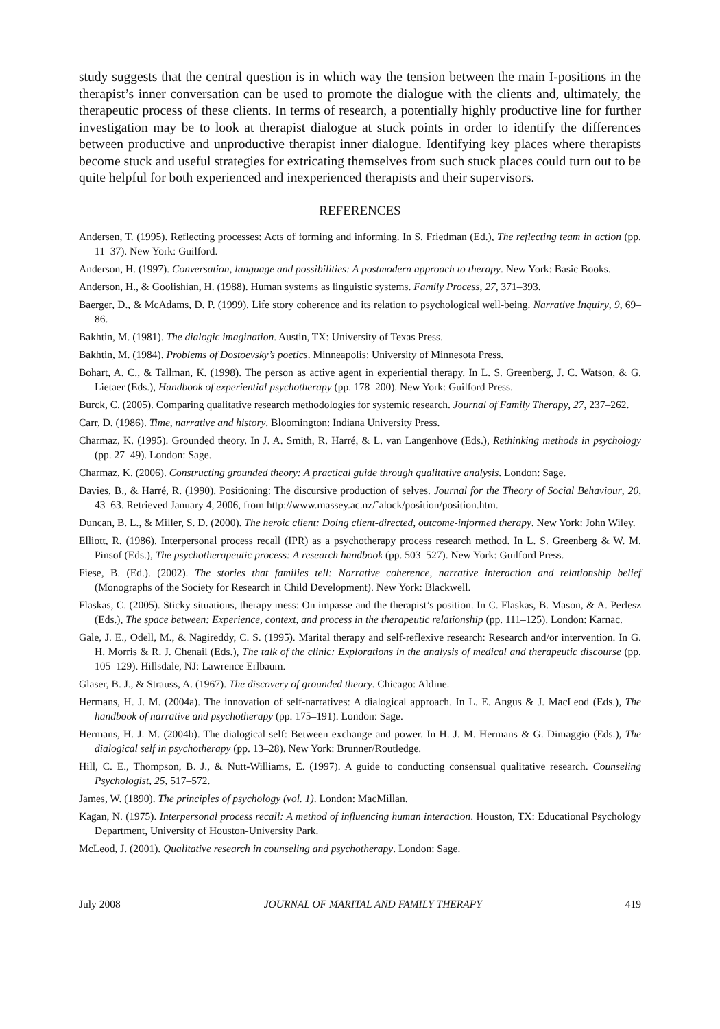study suggests that the central question is in which way the tension between the main I-positions in the therapist’s inner conversation can be used to promote the dialogue with the clients and, ultimately, the therapeutic process of these clients. In terms of research, a potentially highly productive line for further investigation may be to look at therapist dialogue at stuck points in order to identify the differences between productive and unproductive therapist inner dialogue. Identifying key places where therapists become stuck and useful strategies for extricating themselves from such stuck places could turn out to be quite helpful for both experienced and inexperienced therapists and their supervisors.
REFERENCES
Andersen, T. (1995). Reflecting processes: Acts of forming and informing. In S. Friedman (Ed.), The reflecting team in action (pp. 11–37). New York: Guilford.
Anderson, H. (1997). Conversation, language and possibilities: A postmodern approach to therapy. New York: Basic Books.
Anderson, H., & Goolishian, H. (1988). Human systems as linguistic systems. Family Process, 27, 371–393.
Baerger, D., & McAdams, D. P. (1999). Life story coherence and its relation to psychological well-being. Narrative Inquiry, 9, 69–86.
Bakhtin, M. (1981). The dialogic imagination. Austin, TX: University of Texas Press.
Bakhtin, M. (1984). Problems of Dostoevsky’s poetics. Minneapolis: University of Minnesota Press.
Bohart, A. C., & Tallman, K. (1998). The person as active agent in experiential therapy. In L. S. Greenberg, J. C. Watson, & G. Lietaer (Eds.), Handbook of experiential psychotherapy (pp. 178–200). New York: Guilford Press.
Burck, C. (2005). Comparing qualitative research methodologies for systemic research. Journal of Family Therapy, 27, 237–262.
Carr, D. (1986). Time, narrative and history. Bloomington: Indiana University Press.
Charmaz, K. (1995). Grounded theory. In J. A. Smith, R. Harré, & L. van Langenhove (Eds.), Rethinking methods in psychology (pp. 27–49). London: Sage.
Charmaz, K. (2006). Constructing grounded theory: A practical guide through qualitative analysis. London: Sage.
Davies, B., & Harré, R. (1990). Positioning: The discursive production of selves. Journal for the Theory of Social Behaviour, 20, 43–63. Retrieved January 4, 2006, from http://www.massey.ac.nz/˜alock/position/position.htm.
Duncan, B. L., & Miller, S. D. (2000). The heroic client: Doing client-directed, outcome-informed therapy. New York: John Wiley.
Elliott, R. (1986). Interpersonal process recall (IPR) as a psychotherapy process research method. In L. S. Greenberg & W. M. Pinsof (Eds.), The psychotherapeutic process: A research handbook (pp. 503–527). New York: Guilford Press.
Fiese, B. (Ed.). (2002). The stories that families tell: Narrative coherence, narrative interaction and relationship belief (Monographs of the Society for Research in Child Development). New York: Blackwell.
Flaskas, C. (2005). Sticky situations, therapy mess: On impasse and the therapist’s position. In C. Flaskas, B. Mason, & A. Perlesz (Eds.), The space between: Experience, context, and process in the therapeutic relationship (pp. 111–125). London: Karnac.
Gale, J. E., Odell, M., & Nagireddy, C. S. (1995). Marital therapy and self-reflexive research: Research and/or intervention. In G. H. Morris & R. J. Chenail (Eds.), The talk of the clinic: Explorations in the analysis of medical and therapeutic discourse (pp. 105–129). Hillsdale, NJ: Lawrence Erlbaum.
Glaser, B. J., & Strauss, A. (1967). The discovery of grounded theory. Chicago: Aldine.
Hermans, H. J. M. (2004a). The innovation of self-narratives: A dialogical approach. In L. E. Angus & J. MacLeod (Eds.), The handbook of narrative and psychotherapy (pp. 175–191). London: Sage.
Hermans, H. J. M. (2004b). The dialogical self: Between exchange and power. In H. J. M. Hermans & G. Dimaggio (Eds.), The dialogical self in psychotherapy (pp. 13–28). New York: Brunner/Routledge.
Hill, C. E., Thompson, B. J., & Nutt-Williams, E. (1997). A guide to conducting consensual qualitative research. Counseling Psychologist, 25, 517–572.
James, W. (1890). The principles of psychology (vol. 1). London: MacMillan.
Kagan, N. (1975). Interpersonal process recall: A method of influencing human interaction. Houston, TX: Educational Psychology Department, University of Houston-University Park.
McLeod, J. (2001). Qualitative research in counseling and psychotherapy. London: Sage.
July 2008 JOURNAL OF MARITAL AND FAMILY THERAPY 419